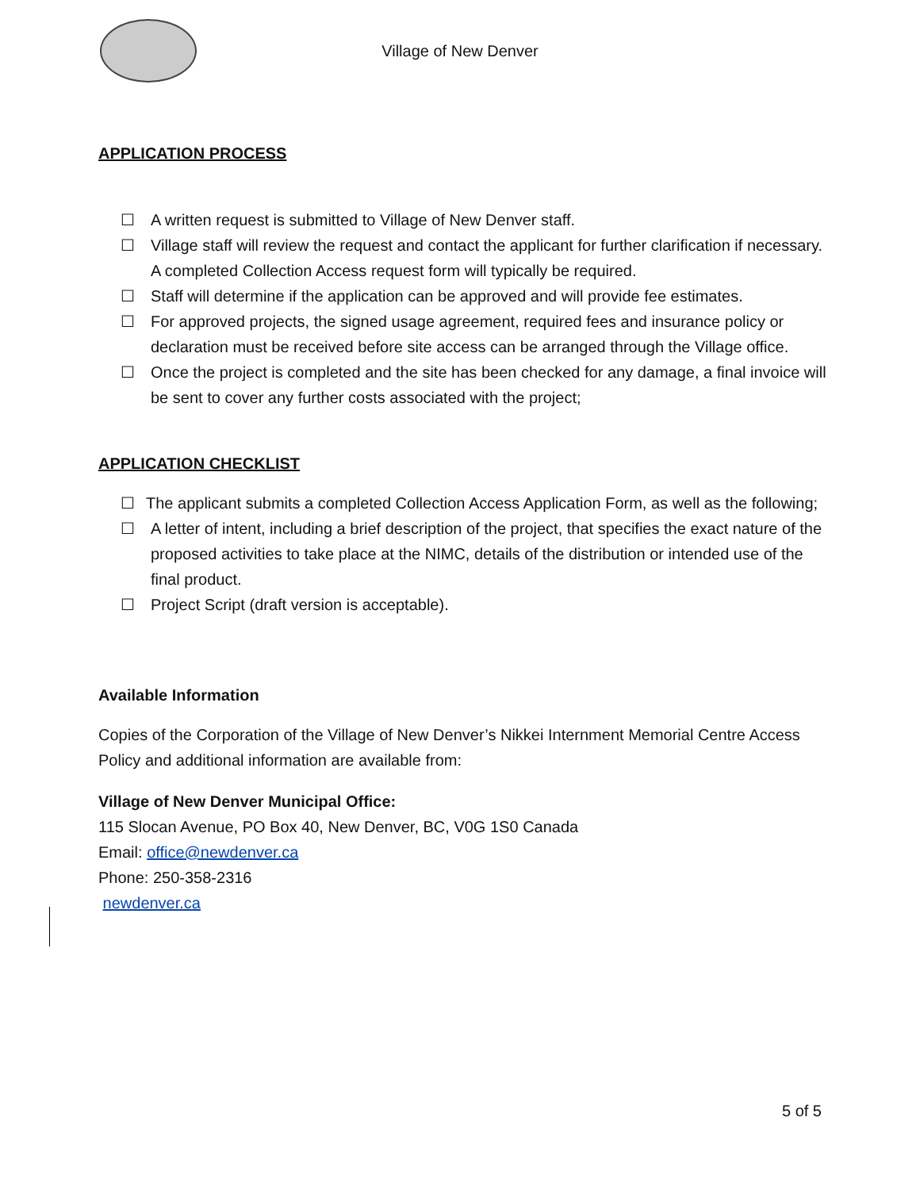Village of New Denver
APPLICATION PROCESS
☐ A written request is submitted to Village of New Denver staff.
☐ Village staff will review the request and contact the applicant for further clarification if necessary. A completed Collection Access request form will typically be required.
☐ Staff will determine if the application can be approved and will provide fee estimates.
☐ For approved projects, the signed usage agreement, required fees and insurance policy or declaration must be received before site access can be arranged through the Village office.
☐ Once the project is completed and the site has been checked for any damage, a final invoice will be sent to cover any further costs associated with the project;
APPLICATION CHECKLIST
☐ The applicant submits a completed Collection Access Application Form, as well as the following;
☐ A letter of intent, including a brief description of the project, that specifies the exact nature of the proposed activities to take place at the NIMC, details of the distribution or intended use of the final product.
☐ Project Script (draft version is acceptable).
Available Information
Copies of the Corporation of the Village of New Denver’s Nikkei Internment Memorial Centre Access Policy and additional information are available from:
Village of New Denver Municipal Office:
115 Slocan Avenue, PO Box 40, New Denver, BC, V0G 1S0 Canada
Email: office@newdenver.ca
Phone: 250-358-2316
newdenver.ca
5 of 5